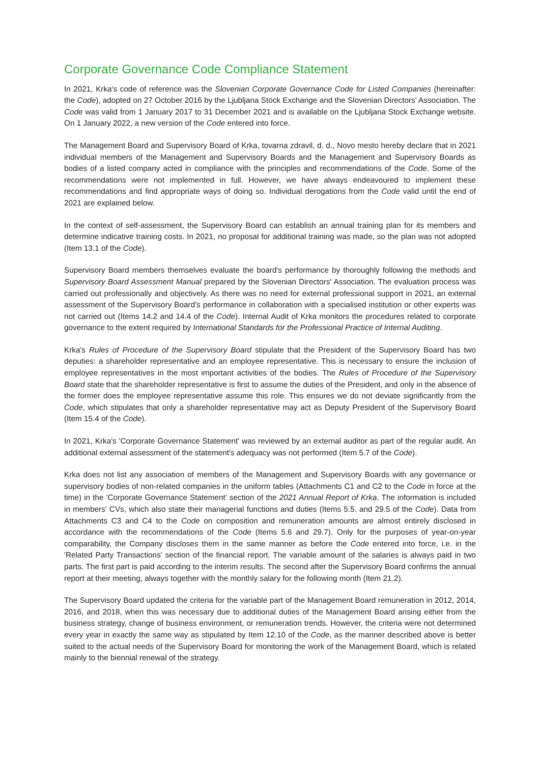Corporate Governance Code Compliance Statement
In 2021, Krka's code of reference was the Slovenian Corporate Governance Code for Listed Companies (hereinafter: the Code), adopted on 27 October 2016 by the Ljubljana Stock Exchange and the Slovenian Directors' Association. The Code was valid from 1 January 2017 to 31 December 2021 and is available on the Ljubljana Stock Exchange website. On 1 January 2022, a new version of the Code entered into force.
The Management Board and Supervisory Board of Krka, tovarna zdravil, d. d., Novo mesto hereby declare that in 2021 individual members of the Management and Supervisory Boards and the Management and Supervisory Boards as bodies of a listed company acted in compliance with the principles and recommendations of the Code. Some of the recommendations were not implemented in full. However, we have always endeavoured to implement these recommendations and find appropriate ways of doing so. Individual derogations from the Code valid until the end of 2021 are explained below.
In the context of self-assessment, the Supervisory Board can establish an annual training plan for its members and determine indicative training costs. In 2021, no proposal for additional training was made, so the plan was not adopted (Item 13.1 of the Code).
Supervisory Board members themselves evaluate the board's performance by thoroughly following the methods and Supervisory Board Assessment Manual prepared by the Slovenian Directors' Association. The evaluation process was carried out professionally and objectively. As there was no need for external professional support in 2021, an external assessment of the Supervisory Board's performance in collaboration with a specialised institution or other experts was not carried out (Items 14.2 and 14.4 of the Code). Internal Audit of Krka monitors the procedures related to corporate governance to the extent required by International Standards for the Professional Practice of Internal Auditing.
Krka's Rules of Procedure of the Supervisory Board stipulate that the President of the Supervisory Board has two deputies: a shareholder representative and an employee representative. This is necessary to ensure the inclusion of employee representatives in the most important activities of the bodies. The Rules of Procedure of the Supervisory Board state that the shareholder representative is first to assume the duties of the President, and only in the absence of the former does the employee representative assume this role. This ensures we do not deviate significantly from the Code, which stipulates that only a shareholder representative may act as Deputy President of the Supervisory Board (Item 15.4 of the Code).
In 2021, Krka's 'Corporate Governance Statement' was reviewed by an external auditor as part of the regular audit. An additional external assessment of the statement's adequacy was not performed (Item 5.7 of the Code).
Krka does not list any association of members of the Management and Supervisory Boards with any governance or supervisory bodies of non-related companies in the uniform tables (Attachments C1 and C2 to the Code in force at the time) in the 'Corporate Governance Statement' section of the 2021 Annual Report of Krka. The information is included in members' CVs, which also state their managerial functions and duties (Items 5.5. and 29.5 of the Code). Data from Attachments C3 and C4 to the Code on composition and remuneration amounts are almost entirely disclosed in accordance with the recommendations of the Code (Items 5.6 and 29.7). Only for the purposes of year-on-year comparability, the Company discloses them in the same manner as before the Code entered into force, i.e. in the 'Related Party Transactions' section of the financial report. The variable amount of the salaries is always paid in two parts. The first part is paid according to the interim results. The second after the Supervisory Board confirms the annual report at their meeting, always together with the monthly salary for the following month (Item 21.2).
The Supervisory Board updated the criteria for the variable part of the Management Board remuneration in 2012, 2014, 2016, and 2018, when this was necessary due to additional duties of the Management Board arising either from the business strategy, change of business environment, or remuneration trends. However, the criteria were not determined every year in exactly the same way as stipulated by Item 12.10 of the Code, as the manner described above is better suited to the actual needs of the Supervisory Board for monitoring the work of the Management Board, which is related mainly to the biennial renewal of the strategy.